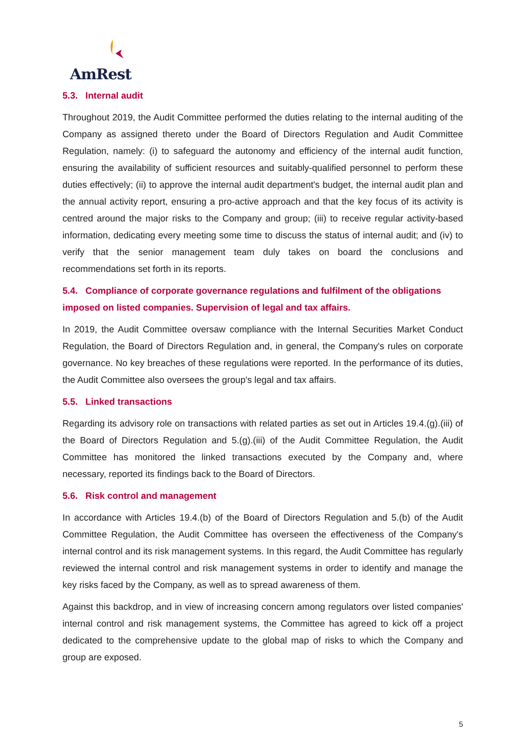AmRest
5.3. Internal audit
Throughout 2019, the Audit Committee performed the duties relating to the internal auditing of the Company as assigned thereto under the Board of Directors Regulation and Audit Committee Regulation, namely: (i) to safeguard the autonomy and efficiency of the internal audit function, ensuring the availability of sufficient resources and suitably-qualified personnel to perform these duties effectively; (ii) to approve the internal audit department's budget, the internal audit plan and the annual activity report, ensuring a pro-active approach and that the key focus of its activity is centred around the major risks to the Company and group; (iii) to receive regular activity-based information, dedicating every meeting some time to discuss the status of internal audit; and (iv) to verify that the senior management team duly takes on board the conclusions and recommendations set forth in its reports.
5.4. Compliance of corporate governance regulations and fulfilment of the obligations imposed on listed companies. Supervision of legal and tax affairs.
In 2019, the Audit Committee oversaw compliance with the Internal Securities Market Conduct Regulation, the Board of Directors Regulation and, in general, the Company's rules on corporate governance. No key breaches of these regulations were reported. In the performance of its duties, the Audit Committee also oversees the group's legal and tax affairs.
5.5. Linked transactions
Regarding its advisory role on transactions with related parties as set out in Articles 19.4.(g).(iii) of the Board of Directors Regulation and 5.(g).(iii) of the Audit Committee Regulation, the Audit Committee has monitored the linked transactions executed by the Company and, where necessary, reported its findings back to the Board of Directors.
5.6. Risk control and management
In accordance with Articles 19.4.(b) of the Board of Directors Regulation and 5.(b) of the Audit Committee Regulation, the Audit Committee has overseen the effectiveness of the Company's internal control and its risk management systems. In this regard, the Audit Committee has regularly reviewed the internal control and risk management systems in order to identify and manage the key risks faced by the Company, as well as to spread awareness of them.
Against this backdrop, and in view of increasing concern among regulators over listed companies' internal control and risk management systems, the Committee has agreed to kick off a project dedicated to the comprehensive update to the global map of risks to which the Company and group are exposed.
5